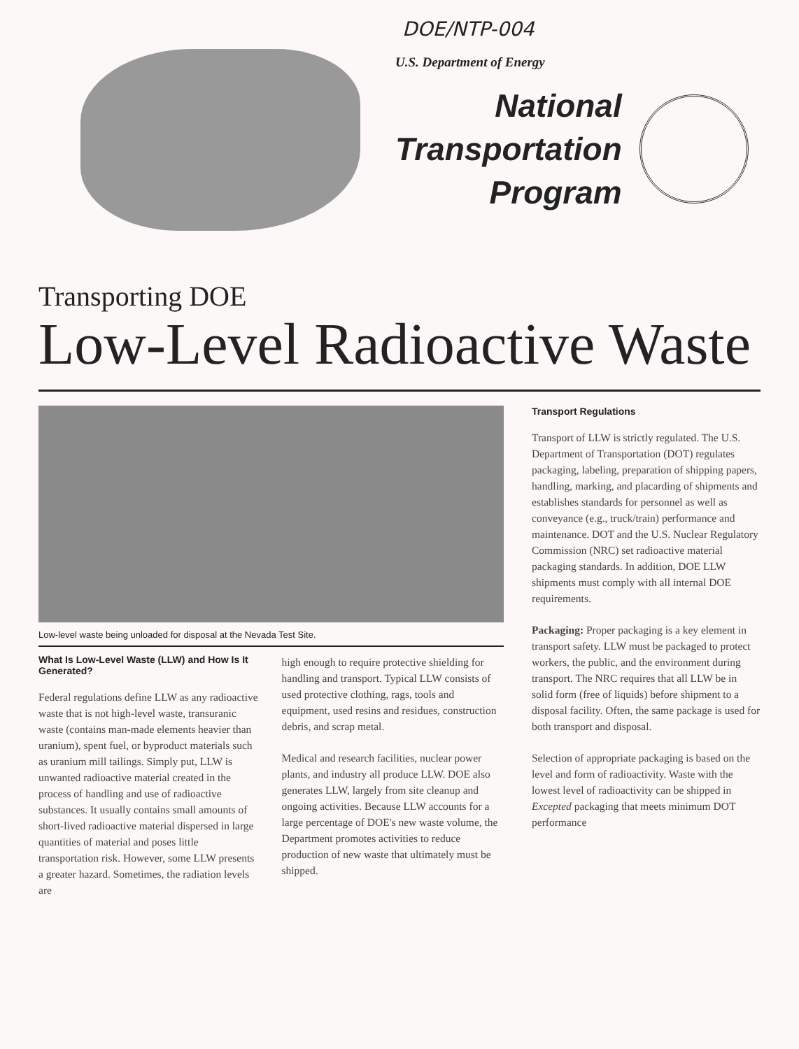DOE/NTP-004
U.S. Department of Energy
National
Transportation
Program
Transporting DOE
Low-Level Radioactive Waste
Low-level waste being unloaded for disposal at the Nevada Test Site.
What Is Low-Level Waste (LLW) and How Is It Generated?
Federal regulations define LLW as any radioactive waste that is not high-level waste, transuranic waste (contains man-made elements heavier than uranium), spent fuel, or byproduct materials such as uranium mill tailings. Simply put, LLW is unwanted radioactive material created in the process of handling and use of radioactive substances. It usually contains small amounts of short-lived radioactive material dispersed in large quantities of material and poses little transportation risk. However, some LLW presents a greater hazard. Sometimes, the radiation levels are
high enough to require protective shielding for handling and transport. Typical LLW consists of used protective clothing, rags, tools and equipment, used resins and residues, construction debris, and scrap metal.
Medical and research facilities, nuclear power plants, and industry all produce LLW. DOE also generates LLW, largely from site cleanup and ongoing activities. Because LLW accounts for a large percentage of DOE's new waste volume, the Department promotes activities to reduce production of new waste that ultimately must be shipped.
Transport Regulations
Transport of LLW is strictly regulated. The U.S. Department of Transportation (DOT) regulates packaging, labeling, preparation of shipping papers, handling, marking, and placarding of shipments and establishes standards for personnel as well as conveyance (e.g., truck/train) performance and maintenance. DOT and the U.S. Nuclear Regulatory Commission (NRC) set radioactive material packaging standards. In addition, DOE LLW shipments must comply with all internal DOE requirements.
Packaging: Proper packaging is a key element in transport safety. LLW must be packaged to protect workers, the public, and the environment during transport. The NRC requires that all LLW be in solid form (free of liquids) before shipment to a disposal facility. Often, the same package is used for both transport and disposal.
Selection of appropriate packaging is based on the level and form of radioactivity. Waste with the lowest level of radioactivity can be shipped in Excepted packaging that meets minimum DOT performance